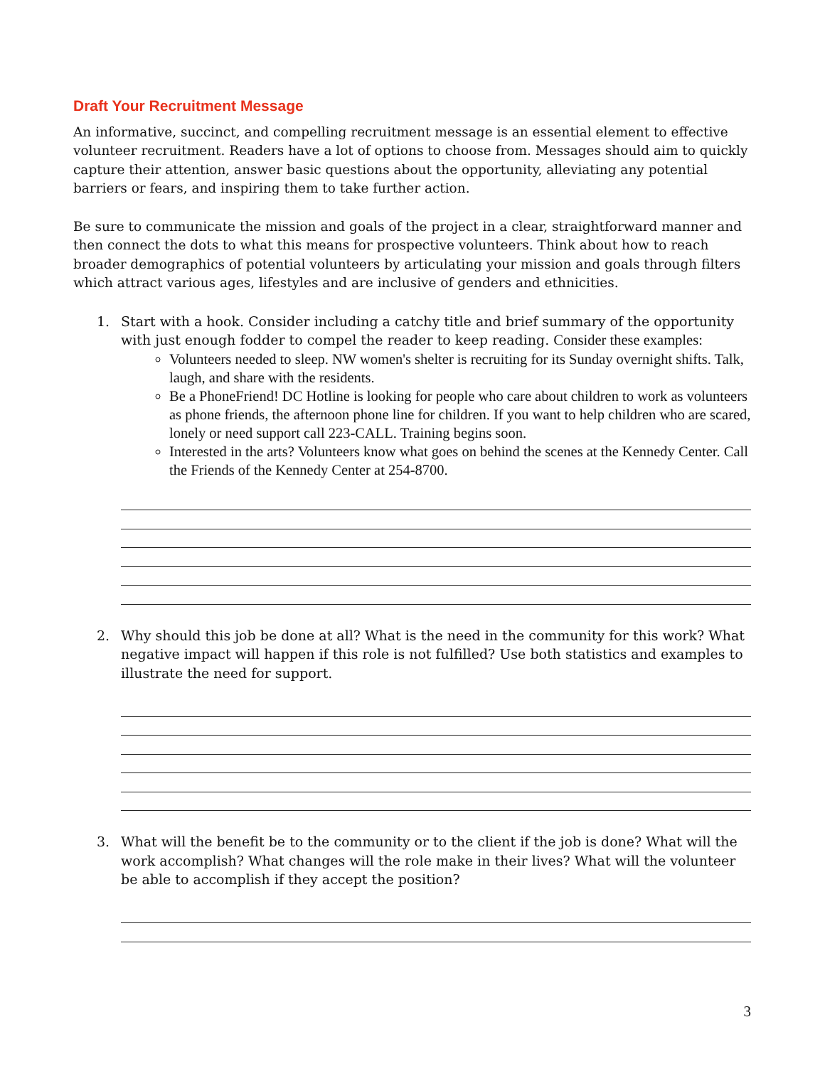Draft Your Recruitment Message
An informative, succinct, and compelling recruitment message is an essential element to effective volunteer recruitment. Readers have a lot of options to choose from. Messages should aim to quickly capture their attention, answer basic questions about the opportunity, alleviating any potential barriers or fears, and inspiring them to take further action.
Be sure to communicate the mission and goals of the project in a clear, straightforward manner and then connect the dots to what this means for prospective volunteers. Think about how to reach broader demographics of potential volunteers by articulating your mission and goals through filters which attract various ages, lifestyles and are inclusive of genders and ethnicities.
1. Start with a hook. Consider including a catchy title and brief summary of the opportunity with just enough fodder to compel the reader to keep reading. Consider these examples:
Volunteers needed to sleep. NW women's shelter is recruiting for its Sunday overnight shifts. Talk, laugh, and share with the residents.
Be a PhoneFriend! DC Hotline is looking for people who care about children to work as volunteers as phone friends, the afternoon phone line for children. If you want to help children who are scared, lonely or need support call 223-CALL. Training begins soon.
Interested in the arts? Volunteers know what goes on behind the scenes at the Kennedy Center. Call the Friends of the Kennedy Center at 254-8700.
2. Why should this job be done at all? What is the need in the community for this work? What negative impact will happen if this role is not fulfilled? Use both statistics and examples to illustrate the need for support.
3. What will the benefit be to the community or to the client if the job is done? What will the work accomplish? What changes will the role make in their lives? What will the volunteer be able to accomplish if they accept the position?
3